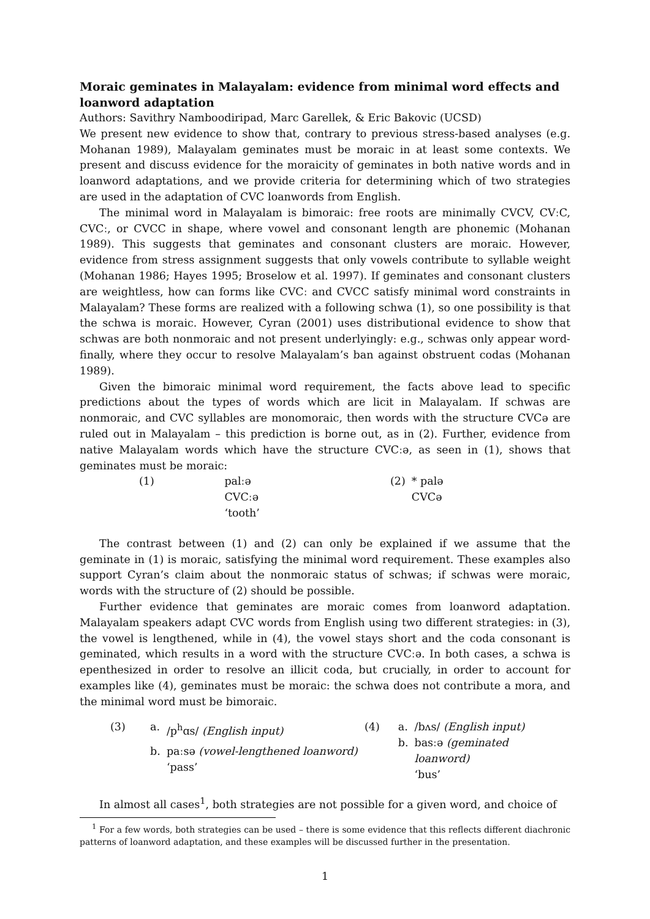Moraic geminates in Malayalam: evidence from minimal word effects and loanword adaptation
Authors: Savithry Namboodiripad, Marc Garellek, & Eric Bakovic (UCSD)
We present new evidence to show that, contrary to previous stress-based analyses (e.g. Mohanan 1989), Malayalam geminates must be moraic in at least some contexts. We present and discuss evidence for the moraicity of geminates in both native words and in loanword adaptations, and we provide criteria for determining which of two strategies are used in the adaptation of CVC loanwords from English.
The minimal word in Malayalam is bimoraic: free roots are minimally CVCV, CVːC, CVCː, or CVCC in shape, where vowel and consonant length are phonemic (Mohanan 1989). This suggests that geminates and consonant clusters are moraic. However, evidence from stress assignment suggests that only vowels contribute to syllable weight (Mohanan 1986; Hayes 1995; Broselow et al. 1997). If geminates and consonant clusters are weightless, how can forms like CVCː and CVCC satisfy minimal word constraints in Malayalam? These forms are realized with a following schwa (1), so one possibility is that the schwa is moraic. However, Cyran (2001) uses distributional evidence to show that schwas are both nonmoraic and not present underlyingly: e.g., schwas only appear word-finally, where they occur to resolve Malayalam’s ban against obstruent codas (Mohanan 1989).
Given the bimoraic minimal word requirement, the facts above lead to specific predictions about the types of words which are licit in Malayalam. If schwas are nonmoraic, and CVC syllables are monomoraic, then words with the structure CVCə are ruled out in Malayalam – this prediction is borne out, as in (2). Further, evidence from native Malayalam words which have the structure CVCːə, as seen in (1), shows that geminates must be moraic:
| (1) | palːə CVCːə ‘tooth’ |
| (2) | * palə CVCə |
The contrast between (1) and (2) can only be explained if we assume that the geminate in (1) is moraic, satisfying the minimal word requirement. These examples also support Cyran’s claim about the nonmoraic status of schwas; if schwas were moraic, words with the structure of (2) should be possible.
Further evidence that geminates are moraic comes from loanword adaptation. Malayalam speakers adapt CVC words from English using two different strategies: in (3), the vowel is lengthened, while in (4), the vowel stays short and the coda consonant is geminated, which results in a word with the structure CVCːə. In both cases, a schwa is epenthesized in order to resolve an illicit coda, but crucially, in order to account for examples like (4), geminates must be moraic: the schwa does not contribute a mora, and the minimal word must be bimoraic.
| (3) | a. | /p<sup>h</sup>ɑs/ (English input) |
| | b. | paːsə (vowel-lengthened loanword) ‘pass’ |
| (4) | a. | /bʌs/ (English input) |
| | b. | basːə (geminated loanword) ‘bus’ |
In almost all cases<sup>1</sup>, both strategies are not possible for a given word, and choice of
<sup>1</sup> For a few words, both strategies can be used – there is some evidence that this reflects different diachronic patterns of loanword adaptation, and these examples will be discussed further in the presentation.
1